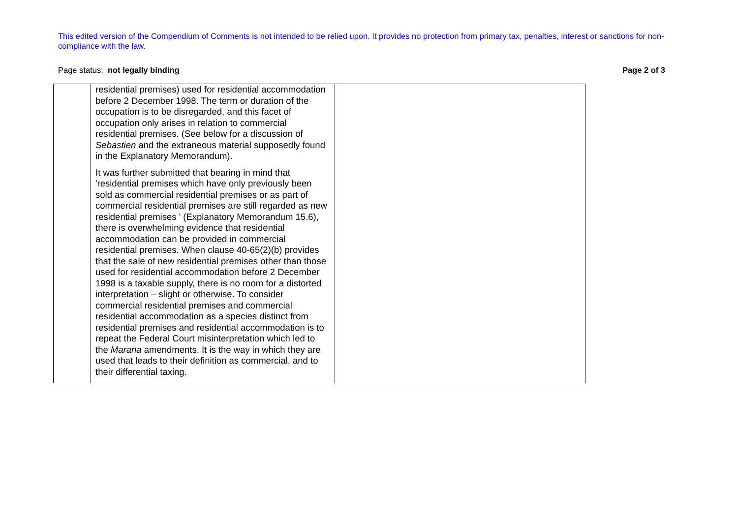This edited version of the Compendium of Comments is not intended to be relied upon. It provides no protection from primary tax, penalties, interest or sanctions for non-compliance with the law.
Page status: not legally binding Page 2 of 3
| | residential premises) used for residential accommodation before 2 December 1998. The term or duration of the occupation is to be disregarded, and this facet of occupation only arises in relation to commercial residential premises. (See below for a discussion of Sebastien and the extraneous material supposedly found in the Explanatory Memorandum). It was further submitted that bearing in mind that 'residential premises which have only previously been sold as commercial residential premises or as part of commercial residential premises are still regarded as new residential premises ' (Explanatory Memorandum 15.6), there is overwhelming evidence that residential accommodation can be provided in commercial residential premises. When clause 40-65(2)(b) provides that the sale of new residential premises other than those used for residential accommodation before 2 December 1998 is a taxable supply, there is no room for a distorted interpretation – slight or otherwise. To consider commercial residential premises and commercial residential accommodation as a species distinct from residential premises and residential accommodation is to repeat the Federal Court misinterpretation which led to the Marana amendments. It is the way in which they are used that leads to their definition as commercial, and to their differential taxing. | |